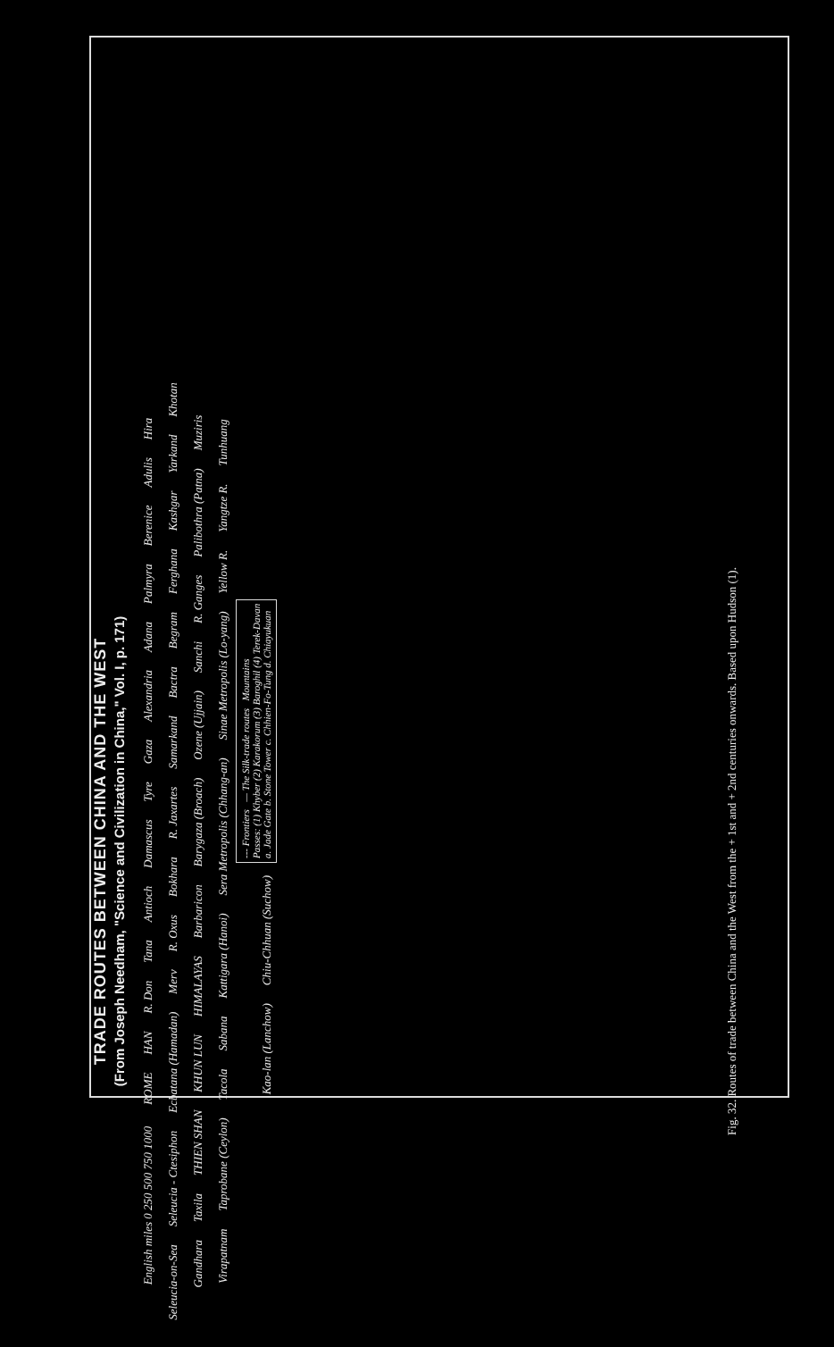TRADE ROUTES BETWEEN CHINA AND THE WEST
(From Joseph Needham, "Science and Civilization in China," Vol. I, p. 171)
English miles 0 250 500 750 1000 ROME HAN R. Don Tana Antioch Damascus Tyre Gaza Alexandria Adana Palmyra Berenice Adulis Hira Seleucia-on-Sea Seleucia - Ctesiphon Ecbatana (Hamadan) Merv R. Oxus Bokhara R. Jaxartes Samarkand Bactra Begram Ferghana Kashgar Yarkand Khotan Gandhara Taxila THIEN SHAN KHUN LUN HIMALAYAS Barbaricon Barygaza (Broach) Ozene (Ujjain) Sanchi R. Ganges Palibothra (Patna) Muziris Virapatnam Taprobane (Ceylon) Tacola Sabana Kattigara (Hanoi) Sera Metropolis (Chhang-an) Sinae Metropolis (Lo-yang) Yellow R. Yangtze R. Tunhuang Kao-lan (Lanchow) Chiu-Chhuan (Suchow)
--- Frontiers — The Silk-trade routes Mountains
Passes: (1) Khyber (2) Karakorum (3) Baroghil (4) Terek-Davan
a. Jade Gate b. Stone Tower c. Chhien-Fo-Tung d. Chiayukuan
Fig. 32. Routes of trade between China and the West from the + 1st and + 2nd centuries onwards. Based upon Hudson (1).